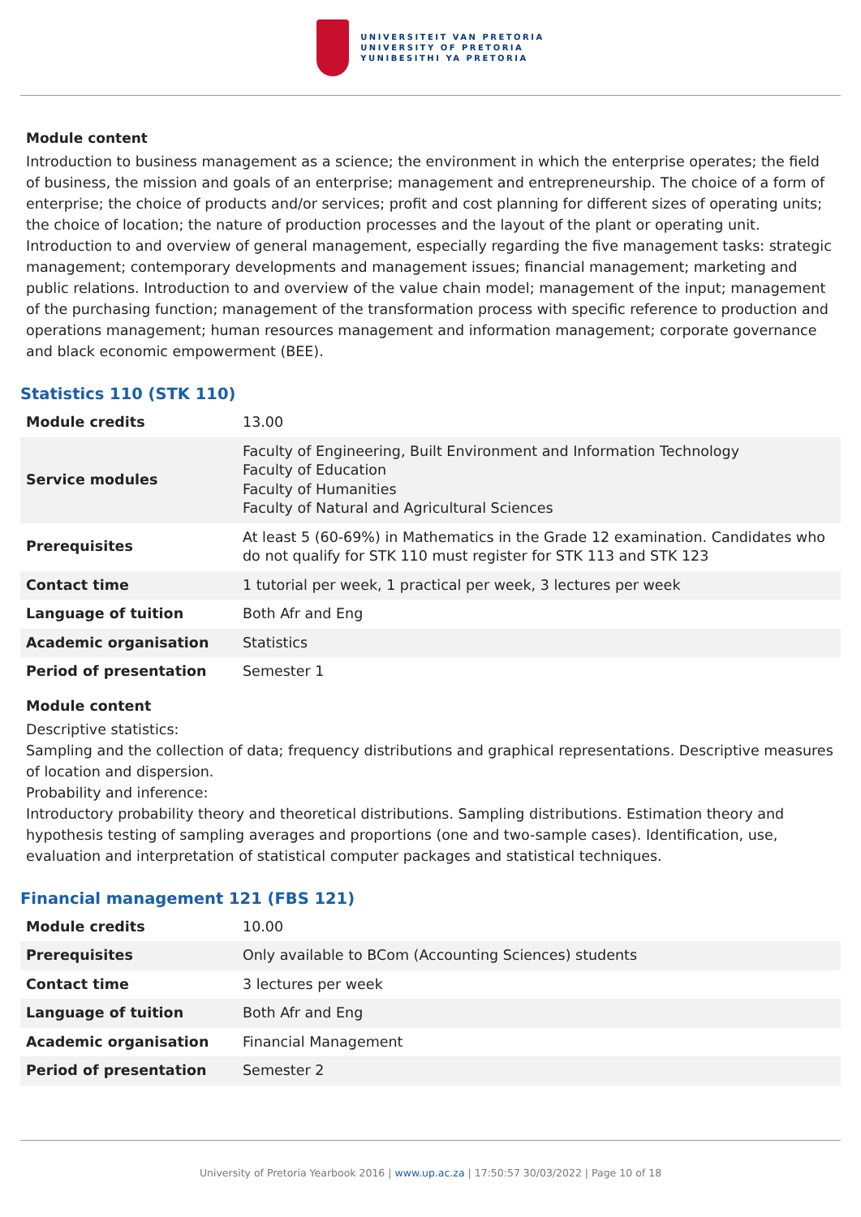UNIVERSITEIT VAN PRETORIA
UNIVERSITY OF PRETORIA
YUNIBESITHI YA PRETORIA
Module content
Introduction to business management as a science; the environment in which the enterprise operates; the field of business, the mission and goals of an enterprise; management and entrepreneurship. The choice of a form of enterprise; the choice of products and/or services; profit and cost planning for different sizes of operating units; the choice of location; the nature of production processes and the layout of the plant or operating unit. Introduction to and overview of general management, especially regarding the five management tasks: strategic management; contemporary developments and management issues; financial management; marketing and public relations. Introduction to and overview of the value chain model; management of the input; management of the purchasing function; management of the transformation process with specific reference to production and operations management; human resources management and information management; corporate governance and black economic empowerment (BEE).
Statistics 110 (STK 110)
| Module credits | 13.00 |
| Service modules | Faculty of Engineering, Built Environment and Information Technology Faculty of Education Faculty of Humanities Faculty of Natural and Agricultural Sciences |
| Prerequisites | At least 5 (60-69%) in Mathematics in the Grade 12 examination. Candidates who do not qualify for STK 110 must register for STK 113 and STK 123 |
| Contact time | 1 tutorial per week, 1 practical per week, 3 lectures per week |
| Language of tuition | Both Afr and Eng |
| Academic organisation | Statistics |
| Period of presentation | Semester 1 |
Module content
Descriptive statistics:
Sampling and the collection of data; frequency distributions and graphical representations. Descriptive measures of location and dispersion.
Probability and inference:
Introductory probability theory and theoretical distributions. Sampling distributions. Estimation theory and hypothesis testing of sampling averages and proportions (one and two-sample cases). Identification, use, evaluation and interpretation of statistical computer packages and statistical techniques.
Financial management 121 (FBS 121)
| Module credits | 10.00 |
| Prerequisites | Only available to BCom (Accounting Sciences) students |
| Contact time | 3 lectures per week |
| Language of tuition | Both Afr and Eng |
| Academic organisation | Financial Management |
| Period of presentation | Semester 2 |
University of Pretoria Yearbook 2016 | www.up.ac.za | 17:50:57 30/03/2022 | Page 10 of 18